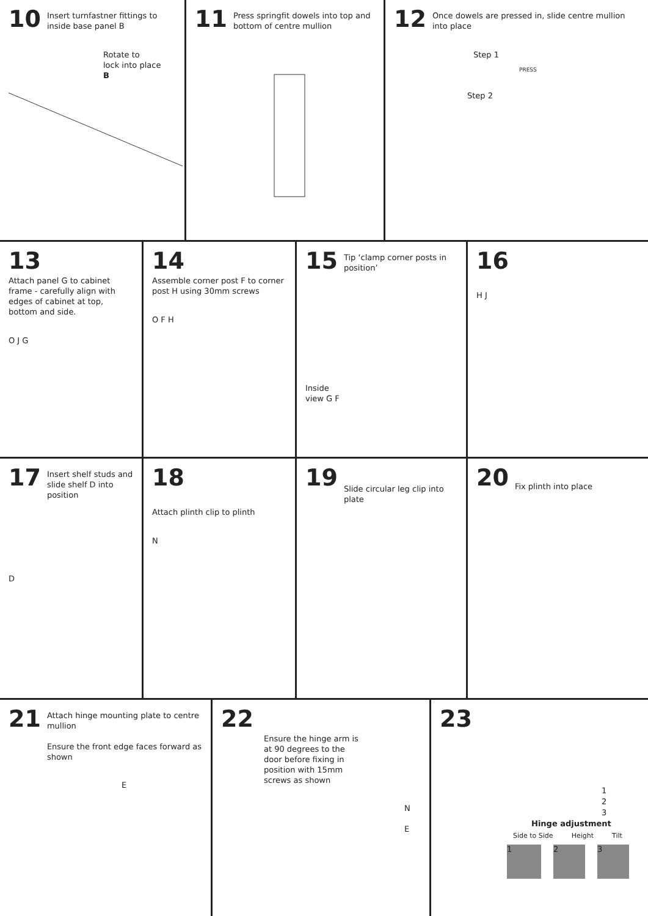10
Insert turnfastner fittings to inside base panel B
Rotate to
lock into place
B
11
Press springfit dowels into top and bottom of centre mullion
12
Once dowels are pressed in, slide centre mullion into place
Step 1
PRESS
Step 2
13
Attach panel G to cabinet frame - carefully align with edges of cabinet at top, bottom and side.
O J G
14
Assemble corner post F to corner post H using 30mm screws
O F H
15
Tip ‘clamp corner posts in position’
Inside
view G F
16
H J
17
Insert shelf studs and slide shelf D into position
D
18
Attach plinth clip to plinth
N
19
Slide circular leg clip into plate
20
Fix plinth into place
21
Attach hinge mounting plate to centre mullion
Ensure the front edge faces forward as shown
E
22
Ensure the hinge arm is at 90 degrees to the door before fixing in position with 15mm screws as shown
N
E
23
1
2
3
Hinge adjustment
Side to Side Height Tilt
1 2 3